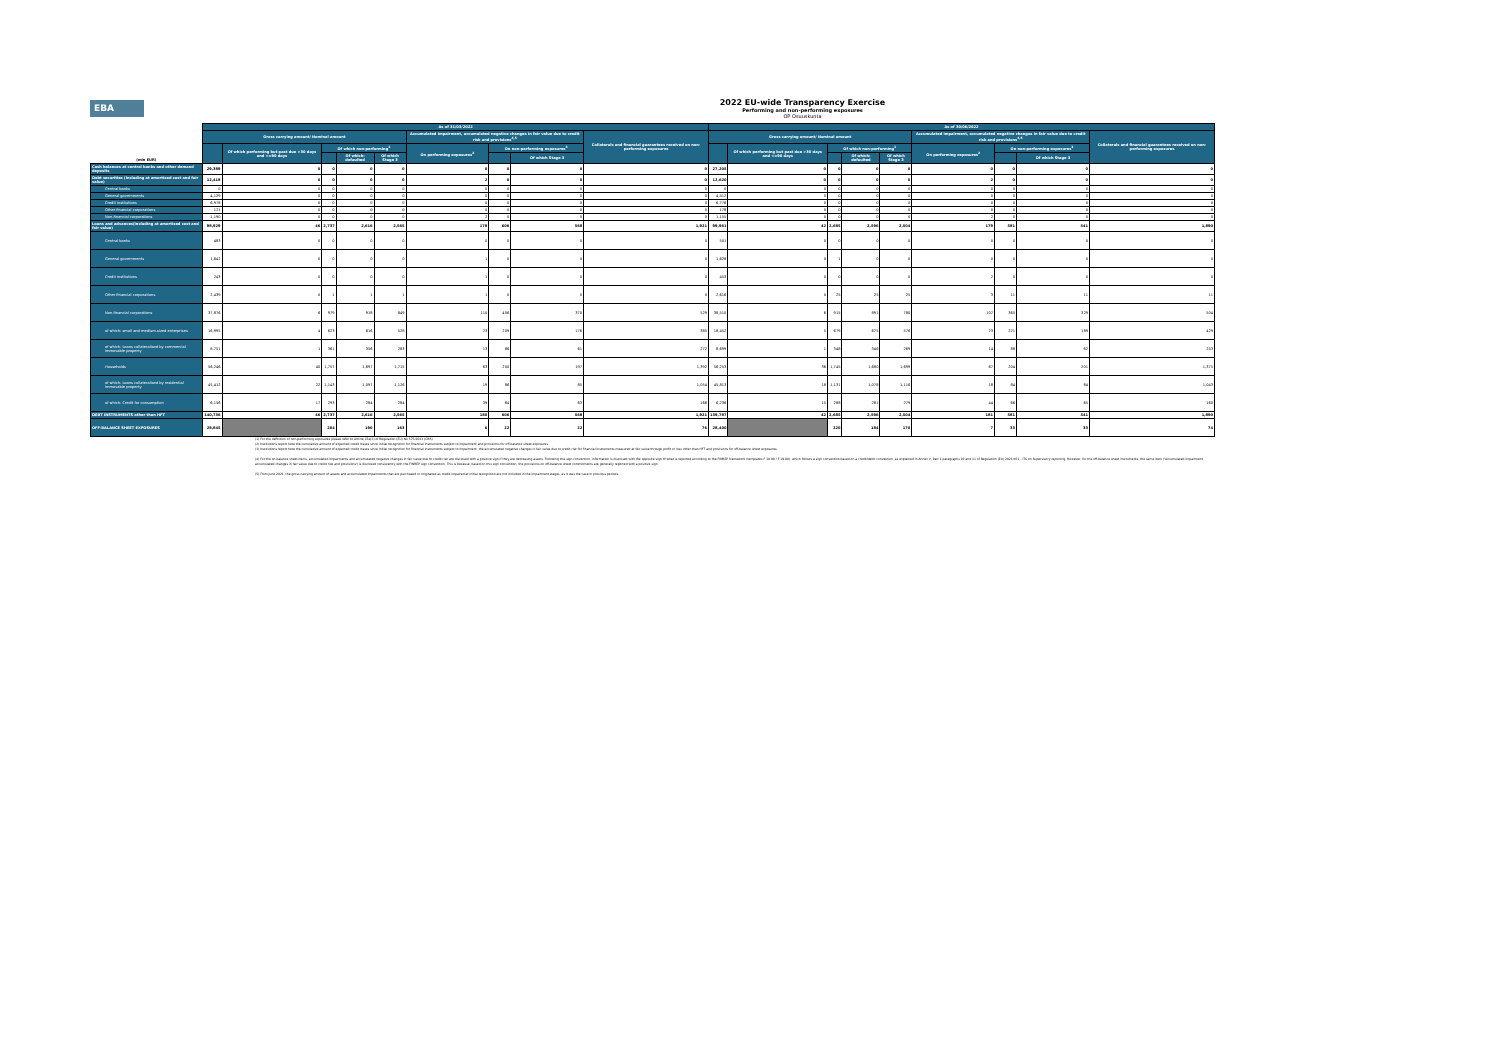EBA
2022 EU-wide Transparency Exercise
Performing and non-performing exposures
OP Osuuskunta
| (mln EUR) | As of 31/03/2022 | | | | | | | | | As of 30/06/2022 | | | | | | | | |
| --- | --- | --- | --- | --- | --- | --- | --- | --- | --- | --- | --- | --- | --- | --- | --- | --- | --- | --- |
| | Gross carrying amount/ Nominal amount | | | | | Accumulated impairment, accumulated negative changes in fair value due to credit risk and provisions<sup>4,5</sup> | | | Collaterals and financial guarantees received on non-performing exposures | Gross carrying amount/ Nominal amount | | | | | Accumulated impairment, accumulated negative changes in fair value due to credit risk and provisions<sup>4,5</sup> | | | Collaterals and financial guarantees received on non-performing exposures |
| | | Of which performing but past due >30 days and <=90 days | Of which non-performing<sup>1</sup> | | | On performing exposures<sup>2</sup> | On non-performing exposures<sup>3</sup> | | | | Of which performing but past due >30 days and <=90 days | Of which non-performing<sup>1</sup> | | | On performing exposures<sup>2</sup> | On non-performing exposures<sup>3</sup> | | |
| | | | | Of which: defaulted | Of which Stage 3 | | | Of which Stage 3 | | | | | Of which: defaulted | Of which Stage 3 | | | Of which Stage 3 | |
| Cash balances at central banks and other demand deposits | 29,389 | 0 | 0 | 0 | 0 | 0 | 0 | 0 | 0 | 27,205 | 0 | 0 | 0 | 0 | 0 | 0 | 0 | 0 |
| Debt securities (including at amortised cost and fair value) | 12,418 | 0 | 0 | 0 | 0 | 2 | 0 | 0 | 0 | 12,620 | 0 | 0 | 0 | 0 | 2 | 0 | 0 | 0 |
| Central banks | 0 | 0 | 0 | 0 | 0 | 0 | 0 | 0 | 0 | 0 | 0 | 0 | 0 | 0 | 0 | 0 | 0 | 0 |
| General governments | 4,129 | 0 | 0 | 0 | 0 | 0 | 0 | 0 | 0 | 4,512 | 0 | 0 | 0 | 0 | 0 | 0 | 0 | 0 |
| Credit institutions | 6,978 | 0 | 0 | 0 | 0 | 0 | 0 | 0 | 0 | 6,776 | 0 | 0 | 0 | 0 | 0 | 0 | 0 | 0 |
| Other financial corporations | 121 | 0 | 0 | 0 | 0 | 0 | 0 | 0 | 0 | 178 | 0 | 0 | 0 | 0 | 0 | 0 | 0 | 0 |
| Non-financial corporations | 1,190 | 0 | 0 | 0 | 0 | 2 | 0 | 0 | 0 | 1,155 | 0 | 0 | 0 | 0 | 2 | 0 | 0 | 0 |
| Loans and advances(including at amortised cost and fair value) | 98,929 | 46 | 2,737 | 2,616 | 2,565 | 178 | 606 | 568 | 1,921 | 99,961 | 42 | 2,685 | 2,596 | 2,504 | 179 | 581 | 541 | 1,890 |
| Central banks | 483 | 0 | 0 | 0 | 0 | 0 | 0 | 0 | 0 | 501 | 0 | 0 | 0 | 0 | 0 | 0 | 0 | 0 |
| General governments | 1,642 | 0 | 0 | 0 | 0 | 1 | 0 | 0 | 0 | 1,628 | 0 | 1 | 0 | 0 | 0 | 0 | 0 | 0 |
| Credit institutions | 243 | 0 | 0 | 0 | 0 | 1 | 0 | 0 | 0 | 453 | 0 | 0 | 0 | 0 | 2 | 0 | 0 | 0 |
| Other financial corporations | 2,439 | 0 | 1 | 1 | 1 | 1 | 0 | 0 | 0 | 2,616 | 0 | 25 | 25 | 25 | 3 | 11 | 11 | 11 |
| Non-financial corporations | 37,876 | 6 | 979 | 918 | 849 | 110 | 406 | 370 | 529 | 38,510 | 6 | 915 | 891 | 780 | 107 | 365 | 329 | 504 |
| of which: small and medium-sized enterprises | 16,995 | 4 | 623 | 616 | 528 | 23 | 209 | 176 | 385 | 18,452 | 5 | 679 | 675 | 576 | 23 | 221 | 189 | 429 |
| of which: Loans collateralised by commercial immovable property | 8,751 | 1 | 361 | 356 | 283 | 13 | 86 | 61 | 272 | 8,699 | 1 | 348 | 346 | 269 | 14 | 88 | 62 | 253 |
| Households | 56,246 | 40 | 1,757 | 1,697 | 1,715 | 63 | 200 | 197 | 1,392 | 56,253 | 36 | 1,745 | 1,680 | 1,699 | 67 | 204 | 201 | 1,375 |
| of which: Loans collateralised by residential immovable property | 45,412 | 22 | 1,143 | 1,097 | 1,126 | 19 | 86 | 85 | 1,054 | 45,813 | 18 | 1,131 | 1,078 | 1,116 | 18 | 84 | 84 | 1,043 |
| of which: Credit for consumption | 6,156 | 17 | 293 | 284 | 284 | 39 | 64 | 63 | 166 | 6,236 | 15 | 288 | 281 | 279 | 44 | 66 | 65 | 160 |
| DEBT INSTRUMENTS other than HFT | 140,736 | 46 | 2,737 | 2,616 | 2,565 | 180 | 606 | 568 | 1,921 | 139,787 | 42 | 2,685 | 2,596 | 2,504 | 181 | 581 | 541 | 1,890 |
| OFF-BALANCE SHEET EXPOSURES | 28,845 | | 204 | 190 | 163 | 6 | 22 | 22 | 76 | 28,400 | | 220 | 184 | 170 | 7 | 33 | 33 | 74 |
(1) For the definition of non-performing exposures please refer to Article 47a(3) of Regulation (EU) No 575/2013 (CRR)
(2) Institutions report here the cumulative amount of expected credit losses since initial recognition for financial instruments subject to impairment and provisions for off-balance sheet exposures.
(3) Institutions report here the cumulative amount of expected credit losses since initial recognition for financial instruments subject to impairment, the accumulated negative changes in fair value due to credit risk for financial instruments measured at fair value through profit or loss other than HFT and provisions for off-balance sheet exposures.
(4) For the on-balance sheet items, accumulated impairments and accumulated negative changes in fair value due to credit risk are disclosed with a positive sign if they are decreasing assets. Following this sign convention, information is disclosed with the opposite sign of what is reported according to the FINREP framework (templates F 18.00 / F 19.00), which follows a sign convention based on a credit/debit convention, as explained in Annex V, Part 1 paragraphs 10 and 11 of Regulation (EU) 2021/451 - ITS on Supervisory reporting. However, for the off-balance sheet instruments, the same item ('Accumulated impairment, accumulated changes in fair value due to credit risk and provisions') is disclosed consistently with the FINREP sign convention. This is because, based on this sign convention, the provisions on off-balance sheet commitments are generally reported with a positive sign.
(5) From June 2021, the gross carrying amount of assets and accumulated impairments that are purchased or originated as credit-impaired at initial recognition are not included in the impairment stages, as it was the case in previous periods.